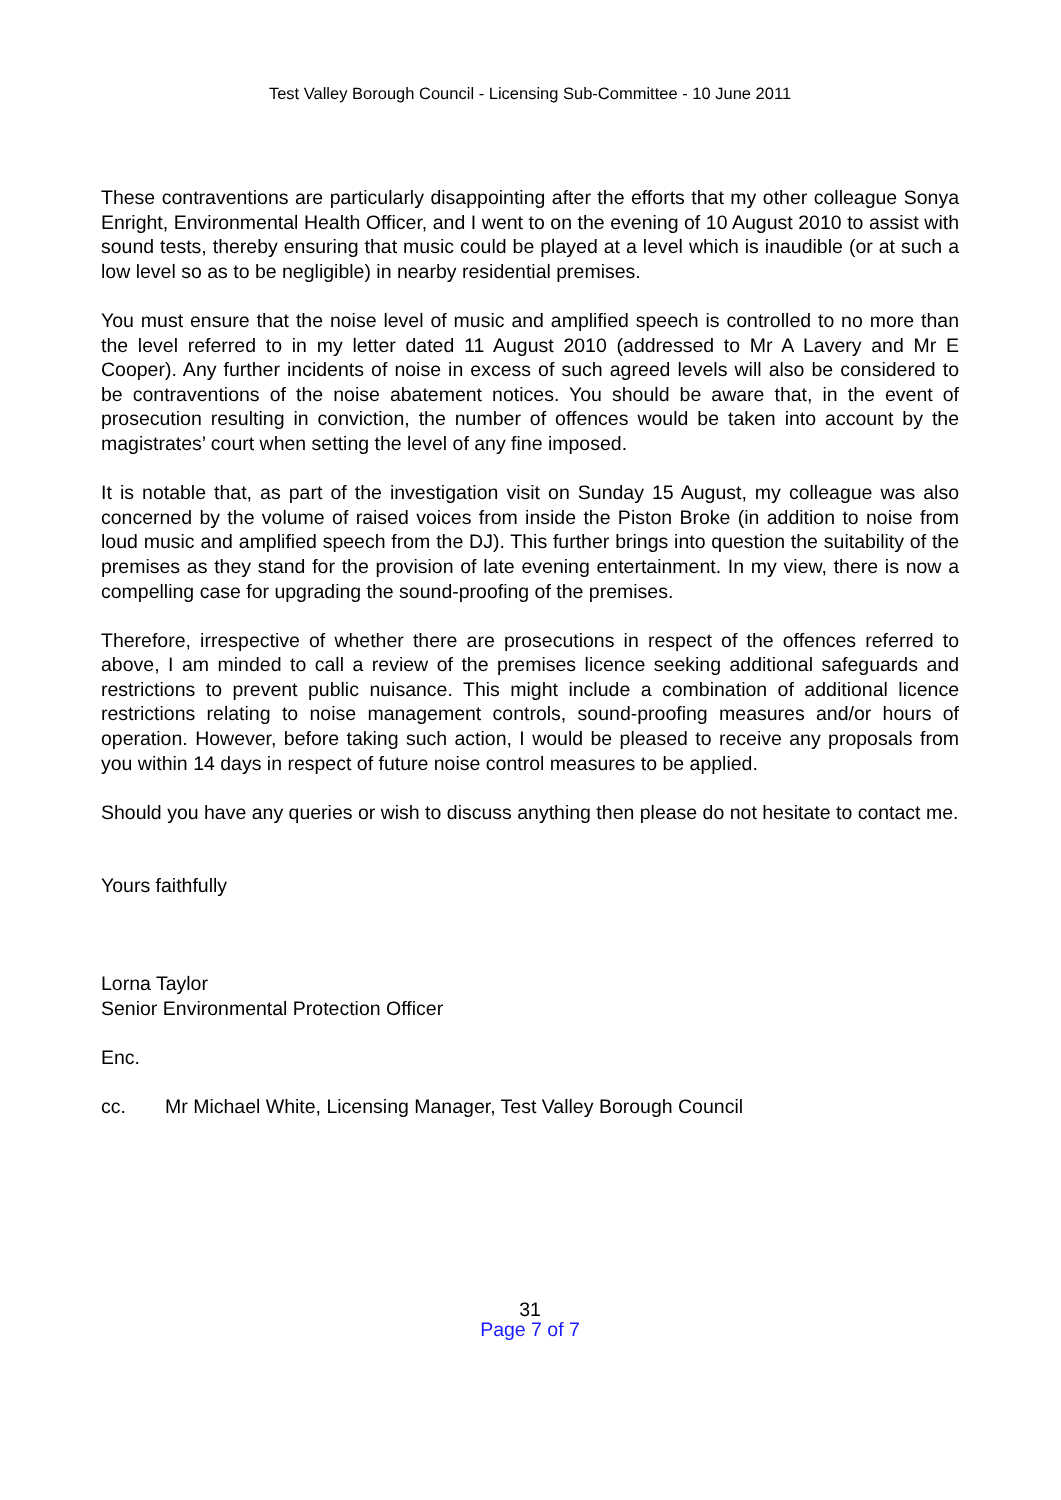Test Valley Borough Council - Licensing Sub-Committee - 10 June 2011
These contraventions are particularly disappointing after the efforts that my other colleague Sonya Enright, Environmental Health Officer, and I went to on the evening of 10 August 2010 to assist with sound tests, thereby ensuring that music could be played at a level which is inaudible (or at such a low level so as to be negligible) in nearby residential premises.
You must ensure that the noise level of music and amplified speech is controlled to no more than the level referred to in my letter dated 11 August 2010 (addressed to Mr A Lavery and Mr E Cooper). Any further incidents of noise in excess of such agreed levels will also be considered to be contraventions of the noise abatement notices. You should be aware that, in the event of prosecution resulting in conviction, the number of offences would be taken into account by the magistrates’ court when setting the level of any fine imposed.
It is notable that, as part of the investigation visit on Sunday 15 August, my colleague was also concerned by the volume of raised voices from inside the Piston Broke (in addition to noise from loud music and amplified speech from the DJ). This further brings into question the suitability of the premises as they stand for the provision of late evening entertainment. In my view, there is now a compelling case for upgrading the sound-proofing of the premises.
Therefore, irrespective of whether there are prosecutions in respect of the offences referred to above, I am minded to call a review of the premises licence seeking additional safeguards and restrictions to prevent public nuisance. This might include a combination of additional licence restrictions relating to noise management controls, sound-proofing measures and/or hours of operation. However, before taking such action, I would be pleased to receive any proposals from you within 14 days in respect of future noise control measures to be applied.
Should you have any queries or wish to discuss anything then please do not hesitate to contact me.
Yours faithfully
Lorna Taylor
Senior Environmental Protection Officer
Enc.
cc. Mr Michael White, Licensing Manager, Test Valley Borough Council
31
Page 7 of 7